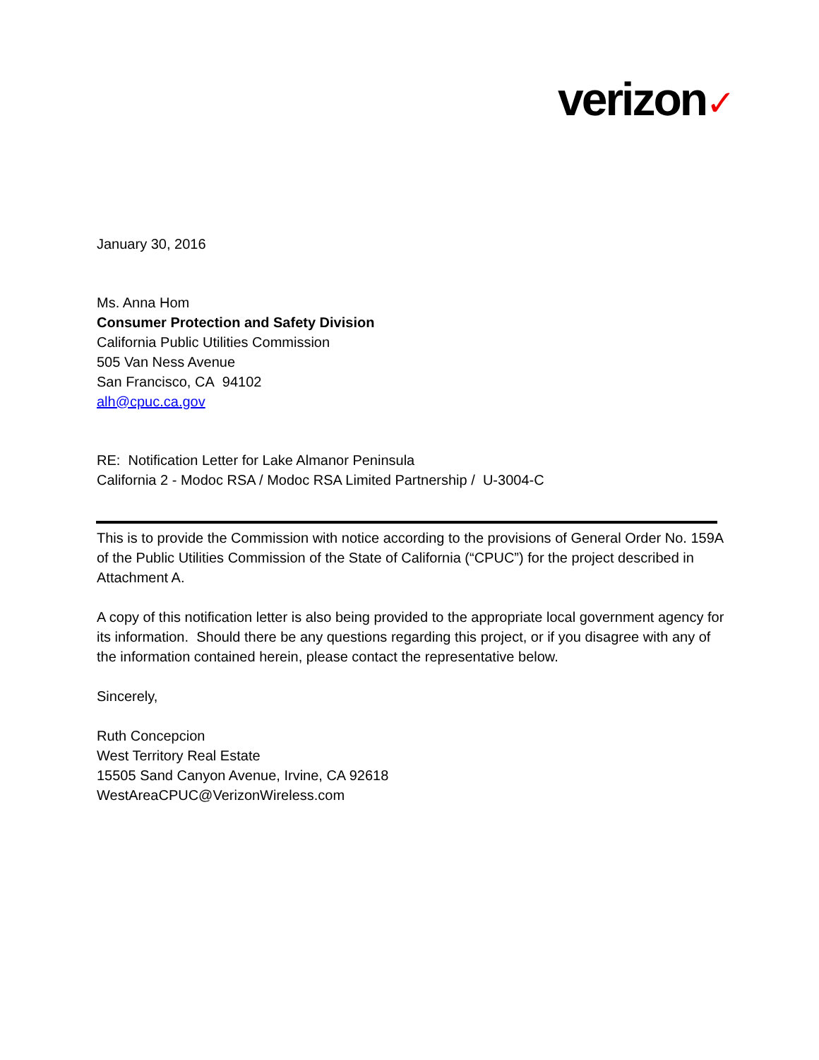verizon✓
January 30, 2016
Ms. Anna Hom
Consumer Protection and Safety Division
California Public Utilities Commission
505 Van Ness Avenue
San Francisco, CA 94102
alh@cpuc.ca.gov
RE: Notification Letter for Lake Almanor Peninsula
California 2 - Modoc RSA / Modoc RSA Limited Partnership / U-3004-C
This is to provide the Commission with notice according to the provisions of General Order No. 159A of the Public Utilities Commission of the State of California (“CPUC”) for the project described in Attachment A.
A copy of this notification letter is also being provided to the appropriate local government agency for its information. Should there be any questions regarding this project, or if you disagree with any of the information contained herein, please contact the representative below.
Sincerely,
Ruth Concepcion
West Territory Real Estate
15505 Sand Canyon Avenue, Irvine, CA 92618
WestAreaCPUC@VerizonWireless.com